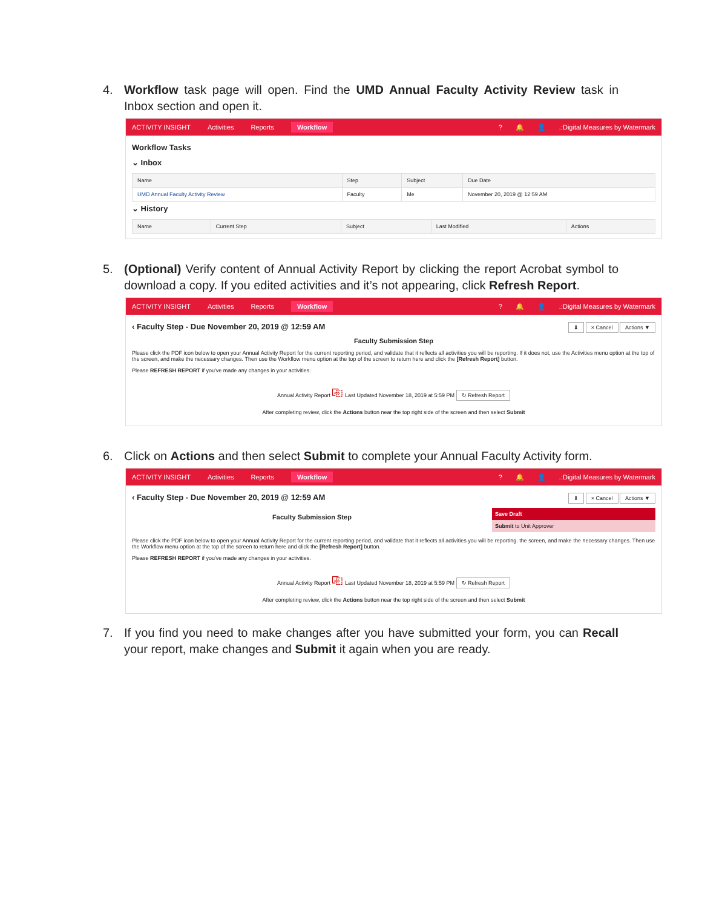4. Workflow task page will open. Find the UMD Annual Faculty Activity Review task in Inbox section and open it.
ACTIVITY INSIGHT Activities Reports Workflow? 🔔 👤.:Digital Measures by Watermark
Workflow Tasks
⌄ Inbox
| Name | Step | Subject | Due Date |
| --- | --- | --- | --- |
| UMD Annual Faculty Activity Review | Faculty | Me | November 20, 2019 @ 12:59 AM |
⌄ History
| Name | Current Step | Subject | Last Modified | Actions |
| --- | --- | --- | --- | --- |
5. (Optional) Verify content of Annual Activity Report by clicking the report Acrobat symbol to download a copy. If you edited activities and it’s not appearing, click Refresh Report.
ACTIVITY INSIGHT Activities Reports Workflow? 🔔 👤.:Digital Measures by Watermark
‹ Faculty Step - Due November 20, 2019 @ 12:59 AM ⬇ × Cancel Actions ▼
Faculty Submission Step
Please click the PDF icon below to open your Annual Activity Report for the current reporting period, and validate that it reflects all activities you will be reporting. If it does not, use the Activities menu option at the top of the screen, and make the necessary changes. Then use the Workflow menu option at the top of the screen to return here and click the [Refresh Report] button.
Please REFRESH REPORT if you've made any changes in your activities.
Annual Activity Report ⎘ Last Updated November 18, 2019 at 5:59 PM ↻ Refresh Report
After completing review, click the Actions button near the top right side of the screen and then select Submit
6. Click on Actions and then select Submit to complete your Annual Faculty Activity form.
ACTIVITY INSIGHT Activities Reports Workflow? 🔔 👤.:Digital Measures by Watermark
‹ Faculty Step - Due November 20, 2019 @ 12:59 AM ⬇ × Cancel Actions ▼
Faculty Submission Step
Save Draft
Submit to Unit Approver
Please click the PDF icon below to open your Annual Activity Report for the current reporting period, and validate that it reflects all activities you will be reporting. the screen, and make the necessary changes. Then use the Workflow menu option at the top of the screen to return here and click the [Refresh Report] button.
Please REFRESH REPORT if you've made any changes in your activities.
Annual Activity Report ⎘ Last Updated November 18, 2019 at 5:59 PM ↻ Refresh Report
After completing review, click the Actions button near the top right side of the screen and then select Submit
7. If you find you need to make changes after you have submitted your form, you can Recall your report, make changes and Submit it again when you are ready.